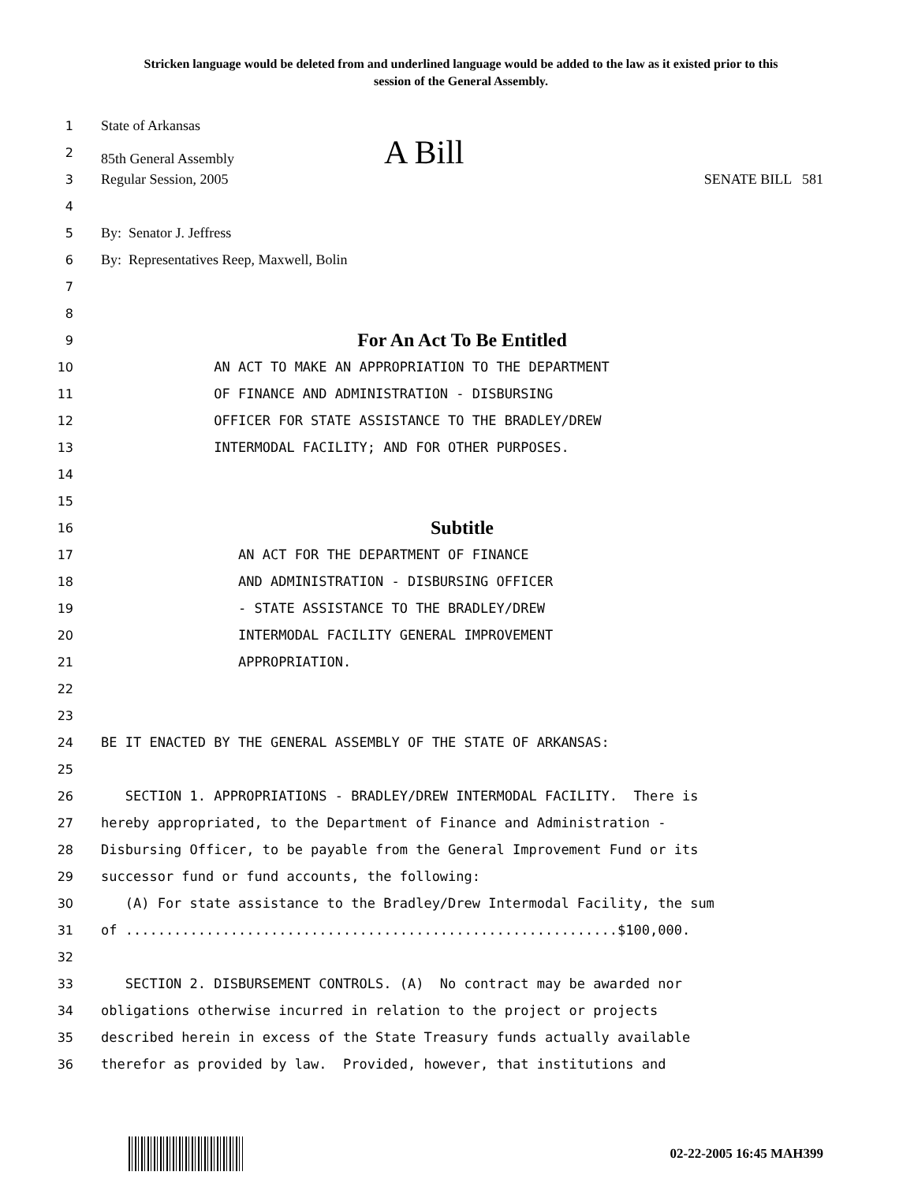Stricken language would be deleted from and underlined language would be added to the law as it existed prior to this session of the General Assembly.
1 State of Arkansas
2 85th General Assembly A Bill
3 Regular Session, 2005 SENATE BILL 581
4
5 By: Senator J. Jeffress
6 By: Representatives Reep, Maxwell, Bolin
7
8
9 For An Act To Be Entitled
10 AN ACT TO MAKE AN APPROPRIATION TO THE DEPARTMENT
11 OF FINANCE AND ADMINISTRATION - DISBURSING
12 OFFICER FOR STATE ASSISTANCE TO THE BRADLEY/DREW
13 INTERMODAL FACILITY; AND FOR OTHER PURPOSES.
14
15
16 Subtitle
17 AN ACT FOR THE DEPARTMENT OF FINANCE
18 AND ADMINISTRATION - DISBURSING OFFICER
19 - STATE ASSISTANCE TO THE BRADLEY/DREW
20 INTERMODAL FACILITY GENERAL IMPROVEMENT
21 APPROPRIATION.
22
23
24 BE IT ENACTED BY THE GENERAL ASSEMBLY OF THE STATE OF ARKANSAS:
25
26 SECTION 1. APPROPRIATIONS - BRADLEY/DREW INTERMODAL FACILITY. There is
27 hereby appropriated, to the Department of Finance and Administration -
28 Disbursing Officer, to be payable from the General Improvement Fund or its
29 successor fund or fund accounts, the following:
30 (A) For state assistance to the Bradley/Drew Intermodal Facility, the sum
31 of .............................................................$100,000.
32
33 SECTION 2. DISBURSEMENT CONTROLS. (A) No contract may be awarded nor
34 obligations otherwise incurred in relation to the project or projects
35 described herein in excess of the State Treasury funds actually available
36 therefor as provided by law. Provided, however, that institutions and
02-22-2005 16:45 MAH399